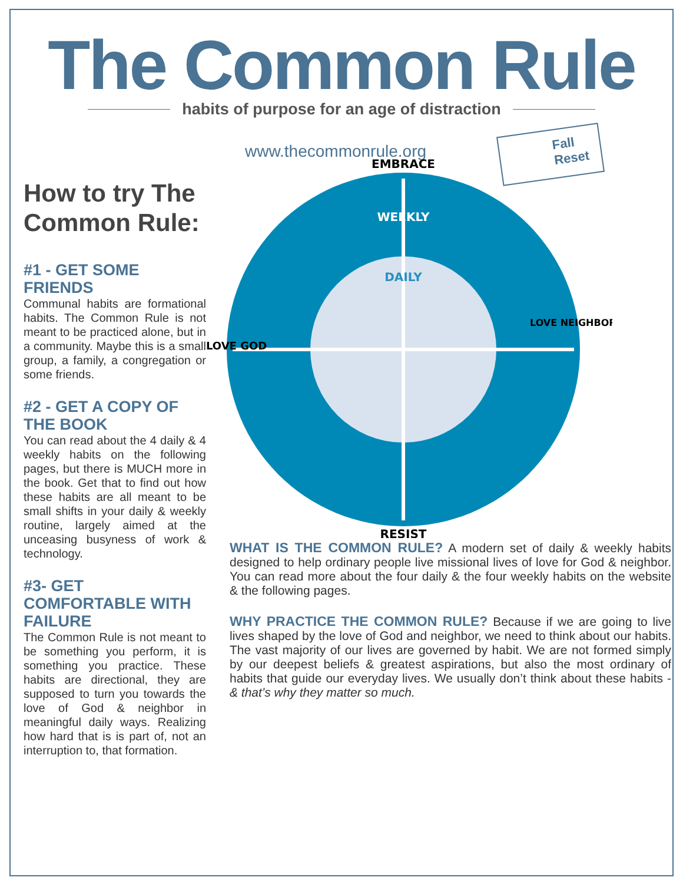The Common Rule
habits of purpose for an age of distraction
www.thecommonrule.org
Fall
Reset
How to try The Common Rule:
#1 - GET SOME FRIENDS
Communal habits are formational habits. The Common Rule is not meant to be practiced alone, but in a community. Maybe this is a small group, a family, a congregation or some friends.
#2 - GET A COPY OF THE BOOK
You can read about the 4 daily & 4 weekly habits on the following pages, but there is MUCH more in the book. Get that to find out how these habits are all meant to be small shifts in your daily & weekly routine, largely aimed at the unceasing busyness of work & technology.
#3- GET COMFORTABLE WITH FAILURE
The Common Rule is not meant to be something you perform, it is something you practice. These habits are directional, they are supposed to turn you towards the love of God & neighbor in meaningful daily ways. Realizing how hard that is is part of, not an interruption to, that formation.
EMBRACE
WEEKLY
DAILY
RESIST
LOVE GOD
LOVE NEIGHBOR
WHAT IS THE COMMON RULE? A modern set of daily & weekly habits designed to help ordinary people live missional lives of love for God & neighbor. You can read more about the four daily & the four weekly habits on the website & the following pages.
WHY PRACTICE THE COMMON RULE? Because if we are going to live lives shaped by the love of God and neighbor, we need to think about our habits. The vast majority of our lives are governed by habit. We are not formed simply by our deepest beliefs & greatest aspirations, but also the most ordinary of habits that guide our everyday lives. We usually don’t think about these habits - & that’s why they matter so much.